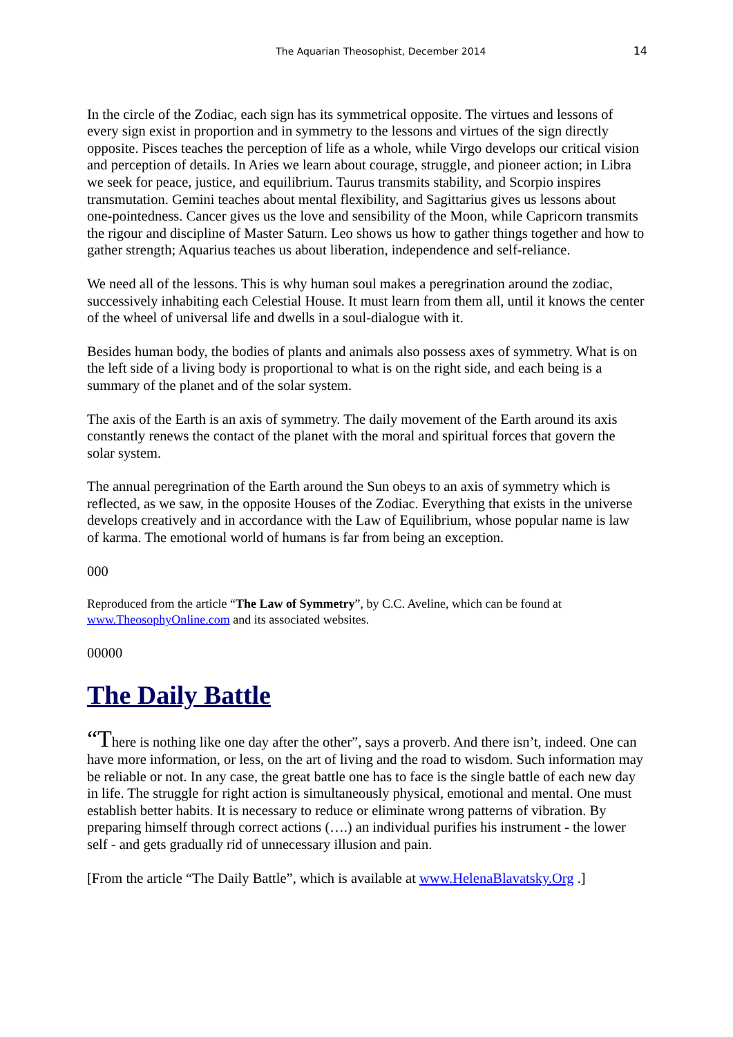The Aquarian Theosophist, December 2014 14
In the circle of the Zodiac, each sign has its symmetrical opposite. The virtues and lessons of every sign exist in proportion and in symmetry to the lessons and virtues of the sign directly opposite. Pisces teaches the perception of life as a whole, while Virgo develops our critical vision and perception of details. In Aries we learn about courage, struggle, and pioneer action; in Libra we seek for peace, justice, and equilibrium. Taurus transmits stability, and Scorpio inspires transmutation. Gemini teaches about mental flexibility, and Sagittarius gives us lessons about one-pointedness. Cancer gives us the love and sensibility of the Moon, while Capricorn transmits the rigour and discipline of Master Saturn. Leo shows us how to gather things together and how to gather strength; Aquarius teaches us about liberation, independence and self-reliance.
We need all of the lessons. This is why human soul makes a peregrination around the zodiac, successively inhabiting each Celestial House. It must learn from them all, until it knows the center of the wheel of universal life and dwells in a soul-dialogue with it.
Besides human body, the bodies of plants and animals also possess axes of symmetry. What is on the left side of a living body is proportional to what is on the right side, and each being is a summary of the planet and of the solar system.
The axis of the Earth is an axis of symmetry. The daily movement of the Earth around its axis constantly renews the contact of the planet with the moral and spiritual forces that govern the solar system.
The annual peregrination of the Earth around the Sun obeys to an axis of symmetry which is reflected, as we saw, in the opposite Houses of the Zodiac. Everything that exists in the universe develops creatively and in accordance with the Law of Equilibrium, whose popular name is law of karma. The emotional world of humans is far from being an exception.
000
Reproduced from the article “The Law of Symmetry”, by C.C. Aveline, which can be found at www.TheosophyOnline.com and its associated websites.
00000
The Daily Battle
“There is nothing like one day after the other”, says a proverb. And there isn’t, indeed. One can have more information, or less, on the art of living and the road to wisdom. Such information may be reliable or not. In any case, the great battle one has to face is the single battle of each new day in life. The struggle for right action is simultaneously physical, emotional and mental. One must establish better habits. It is necessary to reduce or eliminate wrong patterns of vibration. By preparing himself through correct actions (….) an individual purifies his instrument - the lower self - and gets gradually rid of unnecessary illusion and pain.
[From the article “The Daily Battle”, which is available at www.HelenaBlavatsky.Org .]